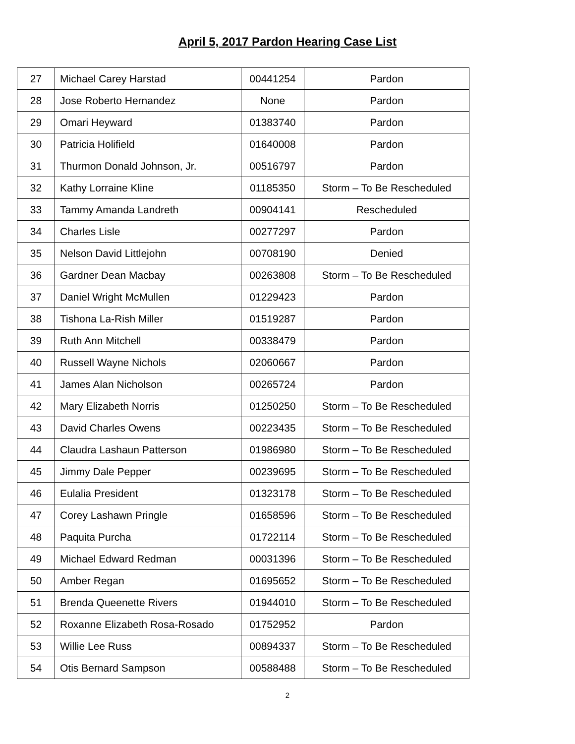April 5, 2017 Pardon Hearing Case List
| 27 | Michael Carey Harstad | 00441254 | Pardon |
| 28 | Jose Roberto Hernandez | None | Pardon |
| 29 | Omari Heyward | 01383740 | Pardon |
| 30 | Patricia Holifield | 01640008 | Pardon |
| 31 | Thurmon Donald Johnson, Jr. | 00516797 | Pardon |
| 32 | Kathy Lorraine Kline | 01185350 | Storm – To Be Rescheduled |
| 33 | Tammy Amanda Landreth | 00904141 | Rescheduled |
| 34 | Charles Lisle | 00277297 | Pardon |
| 35 | Nelson David Littlejohn | 00708190 | Denied |
| 36 | Gardner Dean Macbay | 00263808 | Storm – To Be Rescheduled |
| 37 | Daniel Wright McMullen | 01229423 | Pardon |
| 38 | Tishona La-Rish Miller | 01519287 | Pardon |
| 39 | Ruth Ann Mitchell | 00338479 | Pardon |
| 40 | Russell Wayne Nichols | 02060667 | Pardon |
| 41 | James Alan Nicholson | 00265724 | Pardon |
| 42 | Mary Elizabeth Norris | 01250250 | Storm – To Be Rescheduled |
| 43 | David Charles Owens | 00223435 | Storm – To Be Rescheduled |
| 44 | Claudra Lashaun Patterson | 01986980 | Storm – To Be Rescheduled |
| 45 | Jimmy Dale Pepper | 00239695 | Storm – To Be Rescheduled |
| 46 | Eulalia President | 01323178 | Storm – To Be Rescheduled |
| 47 | Corey Lashawn Pringle | 01658596 | Storm – To Be Rescheduled |
| 48 | Paquita Purcha | 01722114 | Storm – To Be Rescheduled |
| 49 | Michael Edward Redman | 00031396 | Storm – To Be Rescheduled |
| 50 | Amber Regan | 01695652 | Storm – To Be Rescheduled |
| 51 | Brenda Queenette Rivers | 01944010 | Storm – To Be Rescheduled |
| 52 | Roxanne Elizabeth Rosa-Rosado | 01752952 | Pardon |
| 53 | Willie Lee Russ | 00894337 | Storm – To Be Rescheduled |
| 54 | Otis Bernard Sampson | 00588488 | Storm – To Be Rescheduled |
2